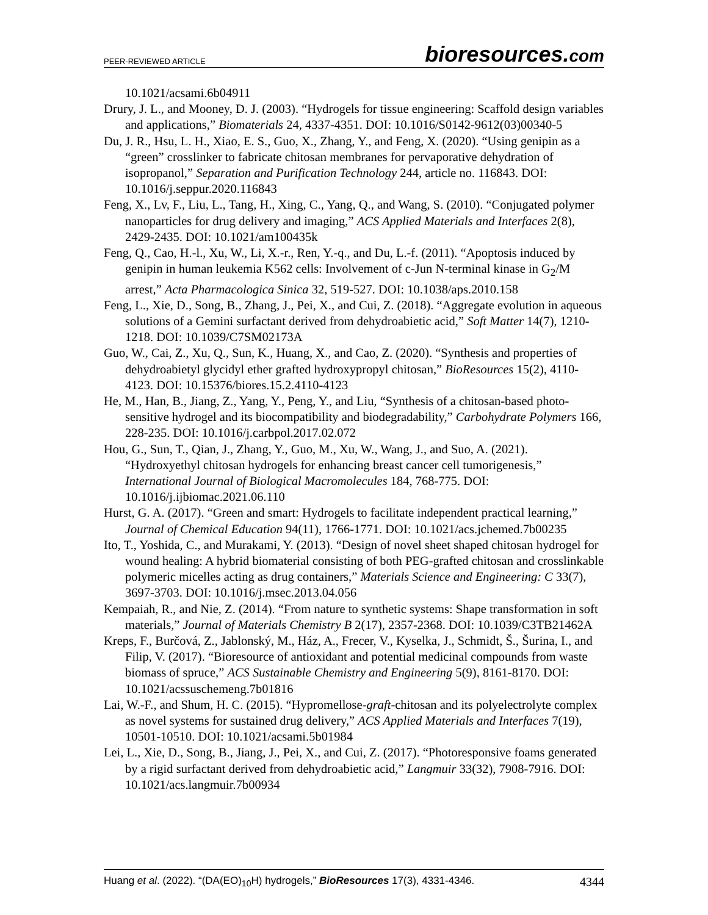PEER-REVIEWED ARTICLE
bioresources.com
10.1021/acsami.6b04911
Drury, J. L., and Mooney, D. J. (2003). “Hydrogels for tissue engineering: Scaffold design variables and applications,” Biomaterials 24, 4337-4351. DOI: 10.1016/S0142-9612(03)00340-5
Du, J. R., Hsu, L. H., Xiao, E. S., Guo, X., Zhang, Y., and Feng, X. (2020). “Using genipin as a “green” crosslinker to fabricate chitosan membranes for pervaporative dehydration of isopropanol,” Separation and Purification Technology 244, article no. 116843. DOI: 10.1016/j.seppur.2020.116843
Feng, X., Lv, F., Liu, L., Tang, H., Xing, C., Yang, Q., and Wang, S. (2010). “Conjugated polymer nanoparticles for drug delivery and imaging,” ACS Applied Materials and Interfaces 2(8), 2429-2435. DOI: 10.1021/am100435k
Feng, Q., Cao, H.-l., Xu, W., Li, X.-r., Ren, Y.-q., and Du, L.-f. (2011). “Apoptosis induced by genipin in human leukemia K562 cells: Involvement of c-Jun N-terminal kinase in G<sub>2</sub>/M arrest,” Acta Pharmacologica Sinica 32, 519-527. DOI: 10.1038/aps.2010.158
Feng, L., Xie, D., Song, B., Zhang, J., Pei, X., and Cui, Z. (2018). “Aggregate evolution in aqueous solutions of a Gemini surfactant derived from dehydroabietic acid,” Soft Matter 14(7), 1210-1218. DOI: 10.1039/C7SM02173A
Guo, W., Cai, Z., Xu, Q., Sun, K., Huang, X., and Cao, Z. (2020). “Synthesis and properties of dehydroabietyl glycidyl ether grafted hydroxypropyl chitosan,” BioResources 15(2), 4110-4123. DOI: 10.15376/biores.15.2.4110-4123
He, M., Han, B., Jiang, Z., Yang, Y., Peng, Y., and Liu, “Synthesis of a chitosan-based photo-sensitive hydrogel and its biocompatibility and biodegradability,” Carbohydrate Polymers 166, 228-235. DOI: 10.1016/j.carbpol.2017.02.072
Hou, G., Sun, T., Qian, J., Zhang, Y., Guo, M., Xu, W., Wang, J., and Suo, A. (2021). “Hydroxyethyl chitosan hydrogels for enhancing breast cancer cell tumorigenesis,” International Journal of Biological Macromolecules 184, 768-775. DOI: 10.1016/j.ijbiomac.2021.06.110
Hurst, G. A. (2017). “Green and smart: Hydrogels to facilitate independent practical learning,” Journal of Chemical Education 94(11), 1766-1771. DOI: 10.1021/acs.jchemed.7b00235
Ito, T., Yoshida, C., and Murakami, Y. (2013). “Design of novel sheet shaped chitosan hydrogel for wound healing: A hybrid biomaterial consisting of both PEG-grafted chitosan and crosslinkable polymeric micelles acting as drug containers,” Materials Science and Engineering: C 33(7), 3697-3703. DOI: 10.1016/j.msec.2013.04.056
Kempaiah, R., and Nie, Z. (2014). “From nature to synthetic systems: Shape transformation in soft materials,” Journal of Materials Chemistry B 2(17), 2357-2368. DOI: 10.1039/C3TB21462A
Kreps, F., Burčová, Z., Jablonský, M., Ház, A., Frecer, V., Kyselka, J., Schmidt, Š., Šurina, I., and Filip, V. (2017). “Bioresource of antioxidant and potential medicinal compounds from waste biomass of spruce,” ACS Sustainable Chemistry and Engineering 5(9), 8161-8170. DOI: 10.1021/acssuschemeng.7b01816
Lai, W.-F., and Shum, H. C. (2015). “Hypromellose-graft-chitosan and its polyelectrolyte complex as novel systems for sustained drug delivery,” ACS Applied Materials and Interfaces 7(19), 10501-10510. DOI: 10.1021/acsami.5b01984
Lei, L., Xie, D., Song, B., Jiang, J., Pei, X., and Cui, Z. (2017). “Photoresponsive foams generated by a rigid surfactant derived from dehydroabietic acid,” Langmuir 33(32), 7908-7916. DOI: 10.1021/acs.langmuir.7b00934
Huang et al. (2022). “(DA(EO)<sub>10</sub>H) hydrogels,” BioResources 17(3), 4331-4346.
4344